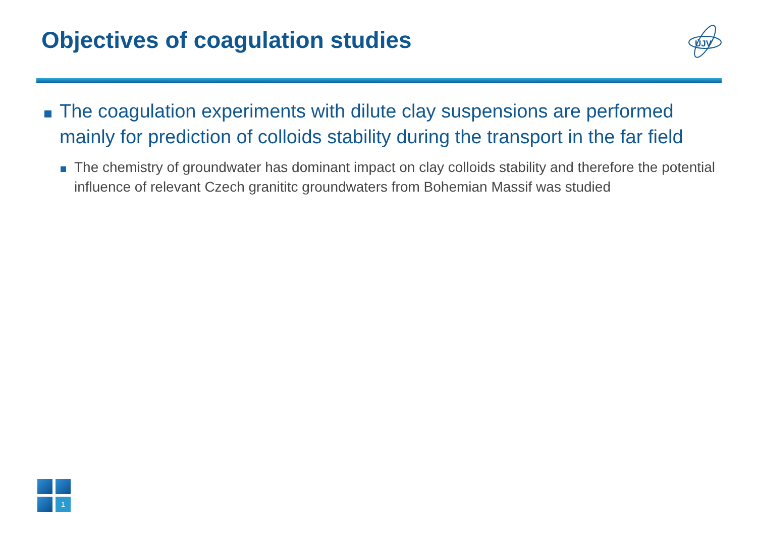Objectives of coagulation studies
ÚJV
The coagulation experiments with dilute clay suspensions are performed mainly for prediction of colloids stability during the transport in the far field
The chemistry of groundwater has dominant impact on clay colloids stability and therefore the potential influence of relevant Czech granititc groundwaters from Bohemian Massif was studied
1